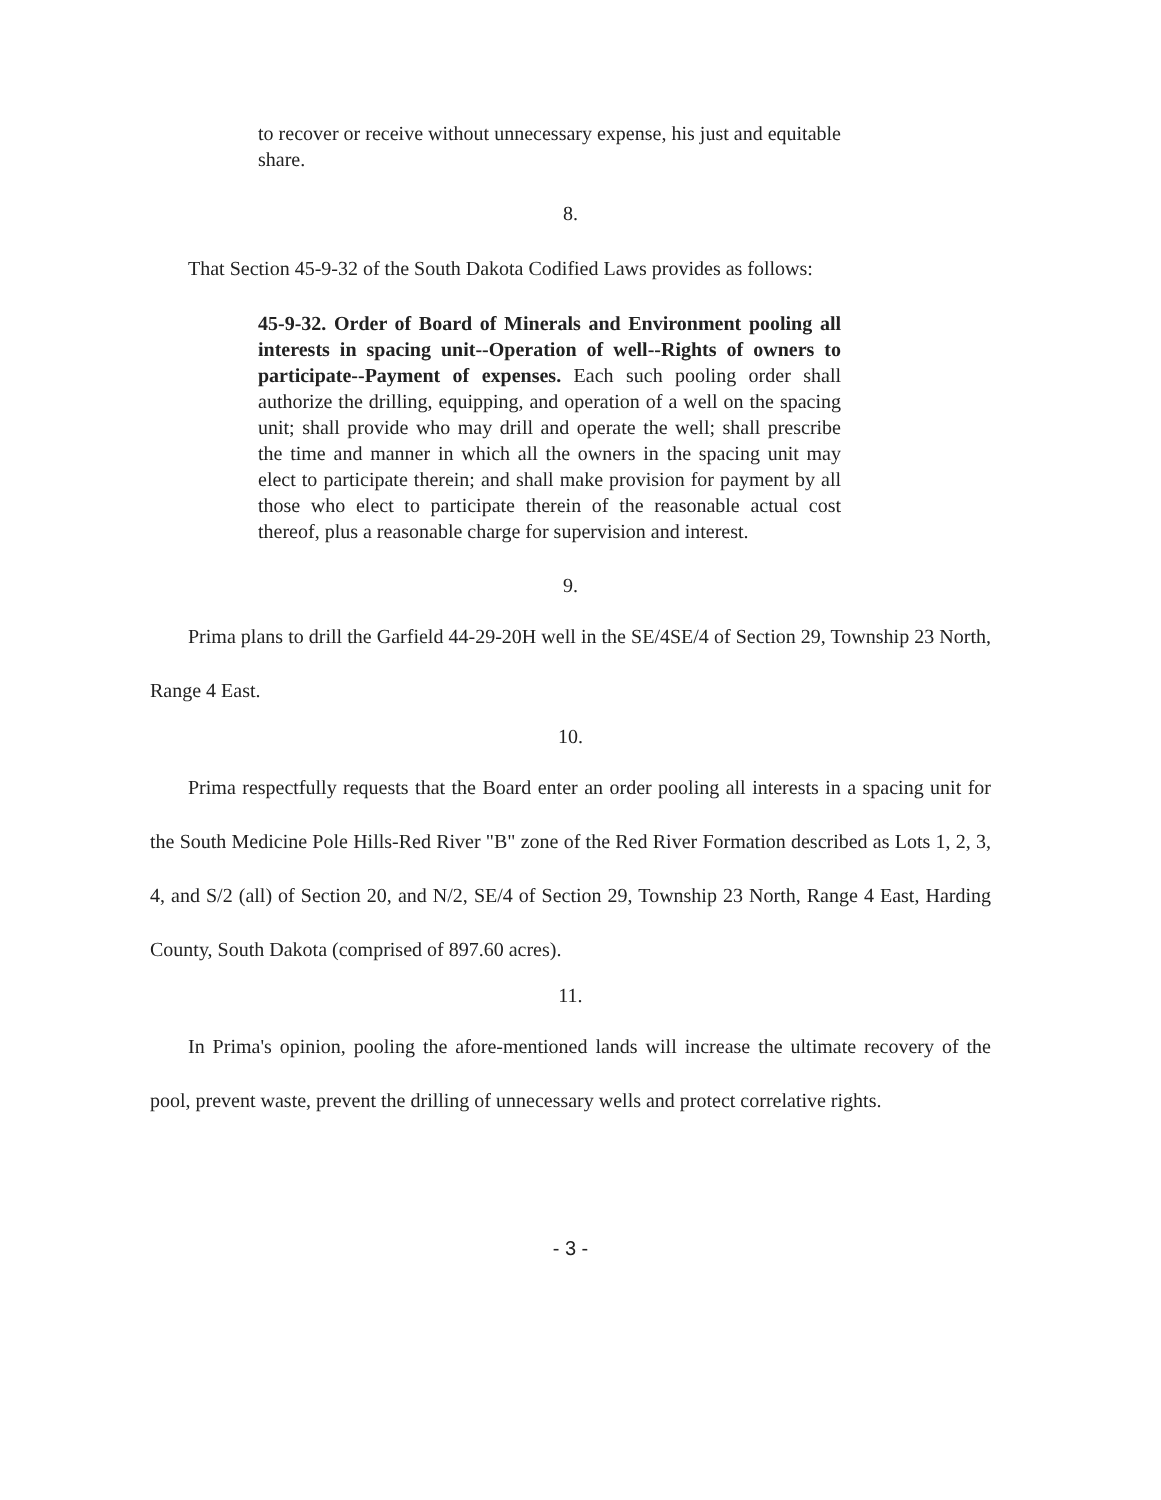to recover or receive without unnecessary expense, his just and equitable share.
8.
That Section 45-9-32 of the South Dakota Codified Laws provides as follows:
45-9-32. Order of Board of Minerals and Environment pooling all interests in spacing unit--Operation of well--Rights of owners to participate--Payment of expenses. Each such pooling order shall authorize the drilling, equipping, and operation of a well on the spacing unit; shall provide who may drill and operate the well; shall prescribe the time and manner in which all the owners in the spacing unit may elect to participate therein; and shall make provision for payment by all those who elect to participate therein of the reasonable actual cost thereof, plus a reasonable charge for supervision and interest.
9.
Prima plans to drill the Garfield 44-29-20H well in the SE/4SE/4 of Section 29, Township 23 North, Range 4 East.
10.
Prima respectfully requests that the Board enter an order pooling all interests in a spacing unit for the South Medicine Pole Hills-Red River "B" zone of the Red River Formation described as Lots 1, 2, 3, 4, and S/2 (all) of Section 20, and N/2, SE/4 of Section 29, Township 23 North, Range 4 East, Harding County, South Dakota (comprised of 897.60 acres).
11.
In Prima's opinion, pooling the afore-mentioned lands will increase the ultimate recovery of the pool, prevent waste, prevent the drilling of unnecessary wells and protect correlative rights.
- 3 -